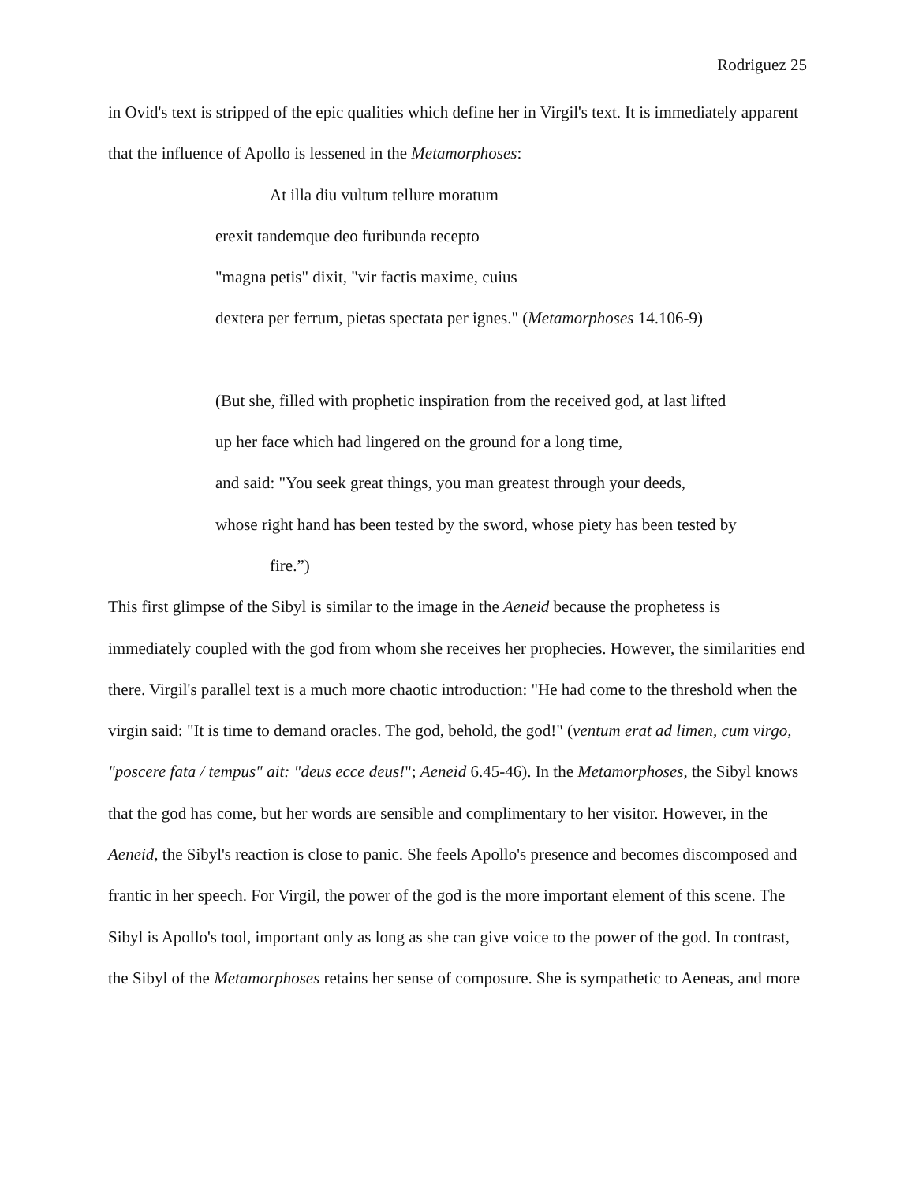Rodriguez 25
in Ovid's text is stripped of the epic qualities which define her in Virgil's text. It is immediately apparent that the influence of Apollo is lessened in the Metamorphoses:
At illa diu vultum tellure moratum
erexit tandemque deo furibunda recepto
"magna petis" dixit, "vir factis maxime, cuius
dextera per ferrum, pietas spectata per ignes." (Metamorphoses 14.106-9)
(But she, filled with prophetic inspiration from the received god, at last lifted
up her face which had lingered on the ground for a long time,
and said: "You seek great things, you man greatest through your deeds,
whose right hand has been tested by the sword, whose piety has been tested by
fire.”)
This first glimpse of the Sibyl is similar to the image in the Aeneid because the prophetess is immediately coupled with the god from whom she receives her prophecies. However, the similarities end there. Virgil's parallel text is a much more chaotic introduction: "He had come to the threshold when the virgin said: "It is time to demand oracles. The god, behold, the god!" (ventum erat ad limen, cum virgo, "poscere fata / tempus" ait: "deus ecce deus!"; Aeneid 6.45-46). In the Metamorphoses, the Sibyl knows that the god has come, but her words are sensible and complimentary to her visitor. However, in the Aeneid, the Sibyl's reaction is close to panic. She feels Apollo's presence and becomes discomposed and frantic in her speech. For Virgil, the power of the god is the more important element of this scene. The Sibyl is Apollo's tool, important only as long as she can give voice to the power of the god. In contrast, the Sibyl of the Metamorphoses retains her sense of composure. She is sympathetic to Aeneas, and more